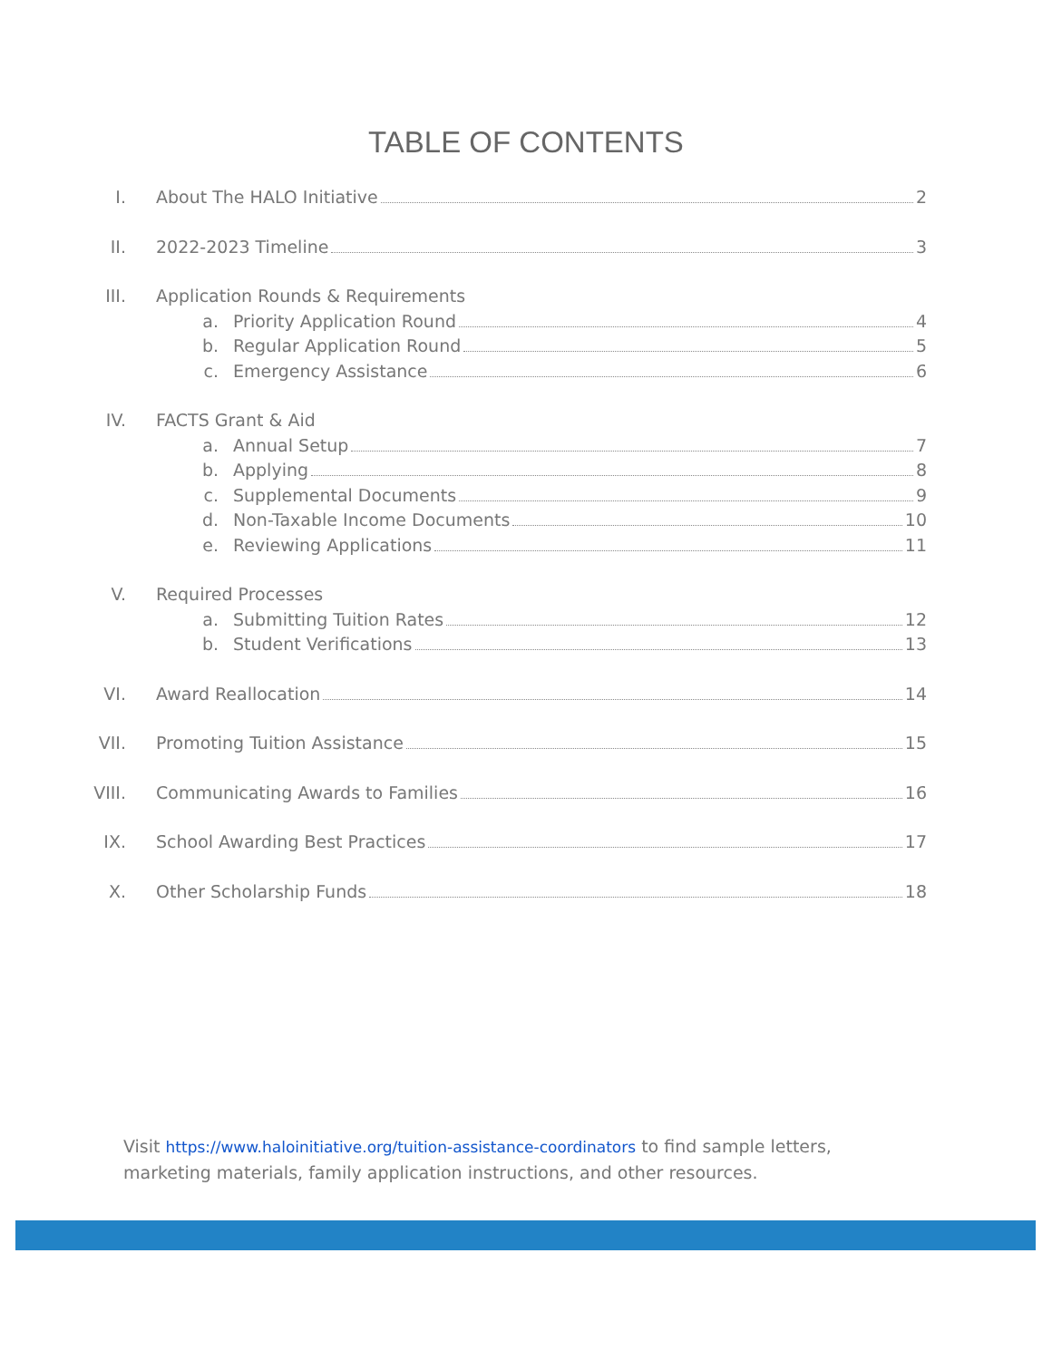TABLE OF CONTENTS
I. About The HALO Initiative 2
II. 2022-2023 Timeline 3
III. Application Rounds & Requirements
a. Priority Application Round 4
b. Regular Application Round 5
c. Emergency Assistance 6
IV. FACTS Grant & Aid
a. Annual Setup 7
b. Applying 8
c. Supplemental Documents 9
d. Non-Taxable Income Documents 10
e. Reviewing Applications 11
V. Required Processes
a. Submitting Tuition Rates 12
b. Student Verifications 13
VI. Award Reallocation 14
VII. Promoting Tuition Assistance 15
VIII. Communicating Awards to Families 16
IX. School Awarding Best Practices 17
X. Other Scholarship Funds 18
Visit https://www.haloinitiative.org/tuition-assistance-coordinators to find sample letters, marketing materials, family application instructions, and other resources.